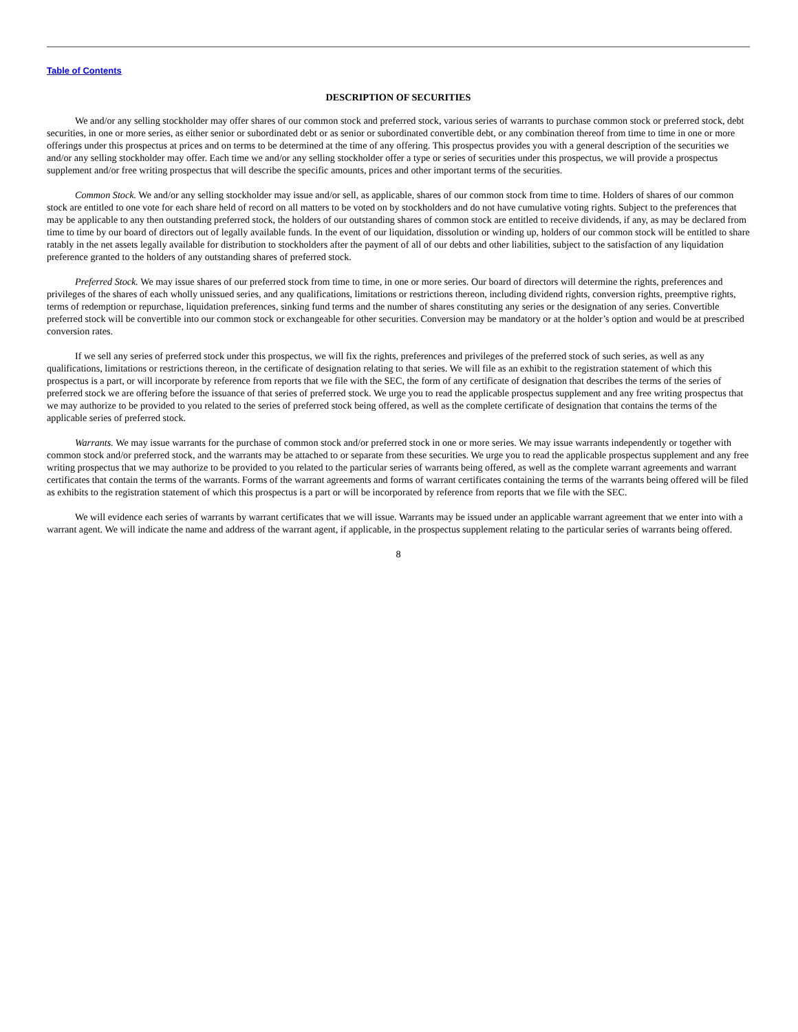Table of Contents
DESCRIPTION OF SECURITIES
We and/or any selling stockholder may offer shares of our common stock and preferred stock, various series of warrants to purchase common stock or preferred stock, debt securities, in one or more series, as either senior or subordinated debt or as senior or subordinated convertible debt, or any combination thereof from time to time in one or more offerings under this prospectus at prices and on terms to be determined at the time of any offering. This prospectus provides you with a general description of the securities we and/or any selling stockholder may offer. Each time we and/or any selling stockholder offer a type or series of securities under this prospectus, we will provide a prospectus supplement and/or free writing prospectus that will describe the specific amounts, prices and other important terms of the securities.
Common Stock. We and/or any selling stockholder may issue and/or sell, as applicable, shares of our common stock from time to time. Holders of shares of our common stock are entitled to one vote for each share held of record on all matters to be voted on by stockholders and do not have cumulative voting rights. Subject to the preferences that may be applicable to any then outstanding preferred stock, the holders of our outstanding shares of common stock are entitled to receive dividends, if any, as may be declared from time to time by our board of directors out of legally available funds. In the event of our liquidation, dissolution or winding up, holders of our common stock will be entitled to share ratably in the net assets legally available for distribution to stockholders after the payment of all of our debts and other liabilities, subject to the satisfaction of any liquidation preference granted to the holders of any outstanding shares of preferred stock.
Preferred Stock. We may issue shares of our preferred stock from time to time, in one or more series. Our board of directors will determine the rights, preferences and privileges of the shares of each wholly unissued series, and any qualifications, limitations or restrictions thereon, including dividend rights, conversion rights, preemptive rights, terms of redemption or repurchase, liquidation preferences, sinking fund terms and the number of shares constituting any series or the designation of any series. Convertible preferred stock will be convertible into our common stock or exchangeable for other securities. Conversion may be mandatory or at the holder’s option and would be at prescribed conversion rates.
If we sell any series of preferred stock under this prospectus, we will fix the rights, preferences and privileges of the preferred stock of such series, as well as any qualifications, limitations or restrictions thereon, in the certificate of designation relating to that series. We will file as an exhibit to the registration statement of which this prospectus is a part, or will incorporate by reference from reports that we file with the SEC, the form of any certificate of designation that describes the terms of the series of preferred stock we are offering before the issuance of that series of preferred stock. We urge you to read the applicable prospectus supplement and any free writing prospectus that we may authorize to be provided to you related to the series of preferred stock being offered, as well as the complete certificate of designation that contains the terms of the applicable series of preferred stock.
Warrants. We may issue warrants for the purchase of common stock and/or preferred stock in one or more series. We may issue warrants independently or together with common stock and/or preferred stock, and the warrants may be attached to or separate from these securities. We urge you to read the applicable prospectus supplement and any free writing prospectus that we may authorize to be provided to you related to the particular series of warrants being offered, as well as the complete warrant agreements and warrant certificates that contain the terms of the warrants. Forms of the warrant agreements and forms of warrant certificates containing the terms of the warrants being offered will be filed as exhibits to the registration statement of which this prospectus is a part or will be incorporated by reference from reports that we file with the SEC.
We will evidence each series of warrants by warrant certificates that we will issue. Warrants may be issued under an applicable warrant agreement that we enter into with a warrant agent. We will indicate the name and address of the warrant agent, if applicable, in the prospectus supplement relating to the particular series of warrants being offered.
8